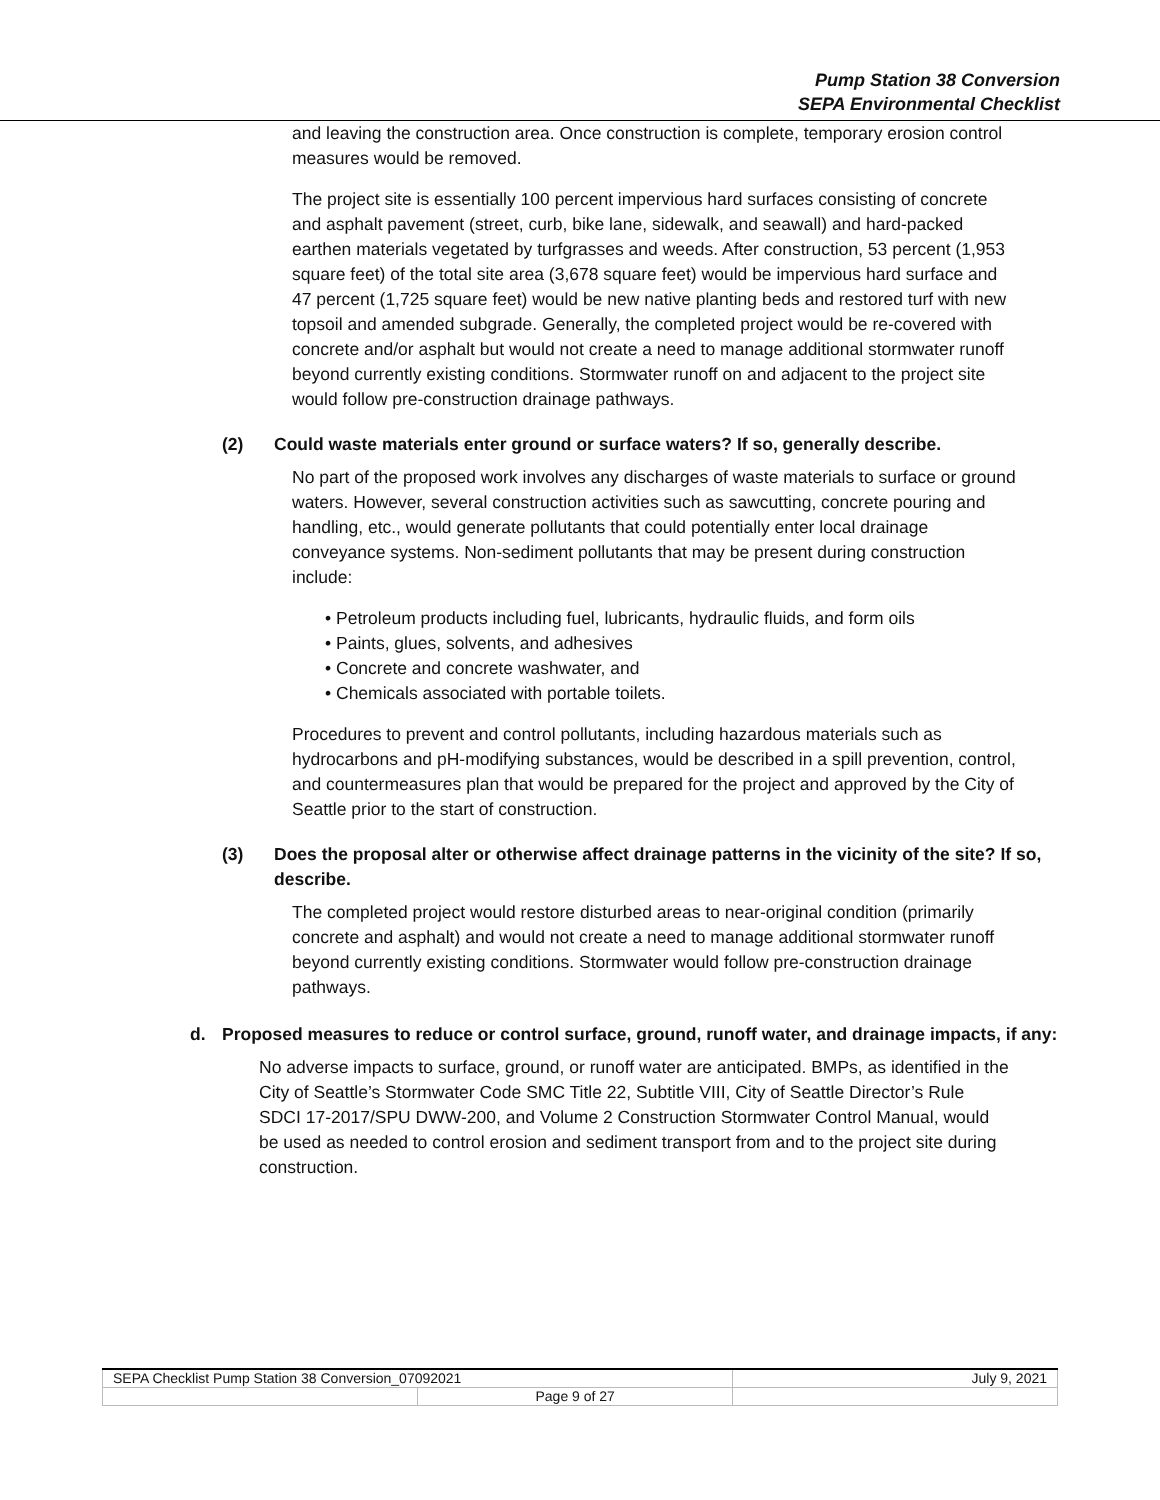Pump Station 38 Conversion
SEPA Environmental Checklist
and leaving the construction area. Once construction is complete, temporary erosion control measures would be removed.
The project site is essentially 100 percent impervious hard surfaces consisting of concrete and asphalt pavement (street, curb, bike lane, sidewalk, and seawall) and hard-packed earthen materials vegetated by turfgrasses and weeds. After construction, 53 percent (1,953 square feet) of the total site area (3,678 square feet) would be impervious hard surface and 47 percent (1,725 square feet) would be new native planting beds and restored turf with new topsoil and amended subgrade. Generally, the completed project would be re-covered with concrete and/or asphalt but would not create a need to manage additional stormwater runoff beyond currently existing conditions. Stormwater runoff on and adjacent to the project site would follow pre-construction drainage pathways.
(2) Could waste materials enter ground or surface waters? If so, generally describe.
No part of the proposed work involves any discharges of waste materials to surface or ground waters. However, several construction activities such as sawcutting, concrete pouring and handling, etc., would generate pollutants that could potentially enter local drainage conveyance systems. Non-sediment pollutants that may be present during construction include:
• Petroleum products including fuel, lubricants, hydraulic fluids, and form oils
• Paints, glues, solvents, and adhesives
• Concrete and concrete washwater, and
• Chemicals associated with portable toilets.
Procedures to prevent and control pollutants, including hazardous materials such as hydrocarbons and pH-modifying substances, would be described in a spill prevention, control, and countermeasures plan that would be prepared for the project and approved by the City of Seattle prior to the start of construction.
(3) Does the proposal alter or otherwise affect drainage patterns in the vicinity of the site? If so, describe.
The completed project would restore disturbed areas to near-original condition (primarily concrete and asphalt) and would not create a need to manage additional stormwater runoff beyond currently existing conditions. Stormwater would follow pre-construction drainage pathways.
d. Proposed measures to reduce or control surface, ground, runoff water, and drainage impacts, if any:
No adverse impacts to surface, ground, or runoff water are anticipated. BMPs, as identified in the City of Seattle’s Stormwater Code SMC Title 22, Subtitle VIII, City of Seattle Director’s Rule SDCI 17-2017/SPU DWW-200, and Volume 2 Construction Stormwater Control Manual, would be used as needed to control erosion and sediment transport from and to the project site during construction.
| SEPA Checklist Pump Station 38 Conversion_07092021 | | July 9, 2021 |
| | Page 9 of 27 | |